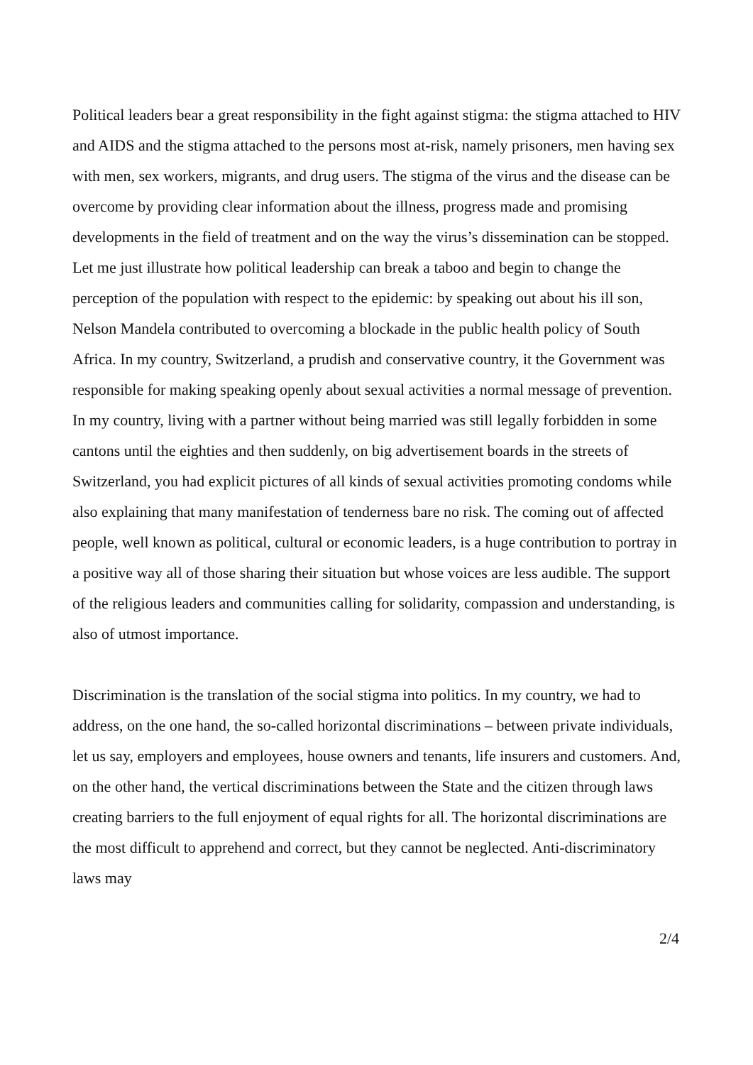Political leaders bear a great responsibility in the fight against stigma: the stigma attached to HIV and AIDS and the stigma attached to the persons most at-risk, namely prisoners, men having sex with men, sex workers, migrants, and drug users. The stigma of the virus and the disease can be overcome by providing clear information about the illness, progress made and promising developments in the field of treatment and on the way the virus’s dissemination can be stopped.
Let me just illustrate how political leadership can break a taboo and begin to change the perception of the population with respect to the epidemic: by speaking out about his ill son, Nelson Mandela contributed to overcoming a blockade in the public health policy of South Africa. In my country, Switzerland, a prudish and conservative country, it the Government was responsible for making speaking openly about sexual activities a normal message of prevention. In my country, living with a partner without being married was still legally forbidden in some cantons until the eighties and then suddenly, on big advertisement boards in the streets of Switzerland, you had explicit pictures of all kinds of sexual activities promoting condoms while also explaining that many manifestation of tenderness bare no risk. The coming out of affected people, well known as political, cultural or economic leaders, is a huge contribution to portray in a positive way all of those sharing their situation but whose voices are less audible. The support of the religious leaders and communities calling for solidarity, compassion and understanding, is also of utmost importance.
Discrimination is the translation of the social stigma into politics. In my country, we had to address, on the one hand, the so-called horizontal discriminations – between private individuals, let us say, employers and employees, house owners and tenants, life insurers and customers. And, on the other hand, the vertical discriminations between the State and the citizen through laws creating barriers to the full enjoyment of equal rights for all. The horizontal discriminations are the most difficult to apprehend and correct, but they cannot be neglected. Anti-discriminatory laws may
2/4